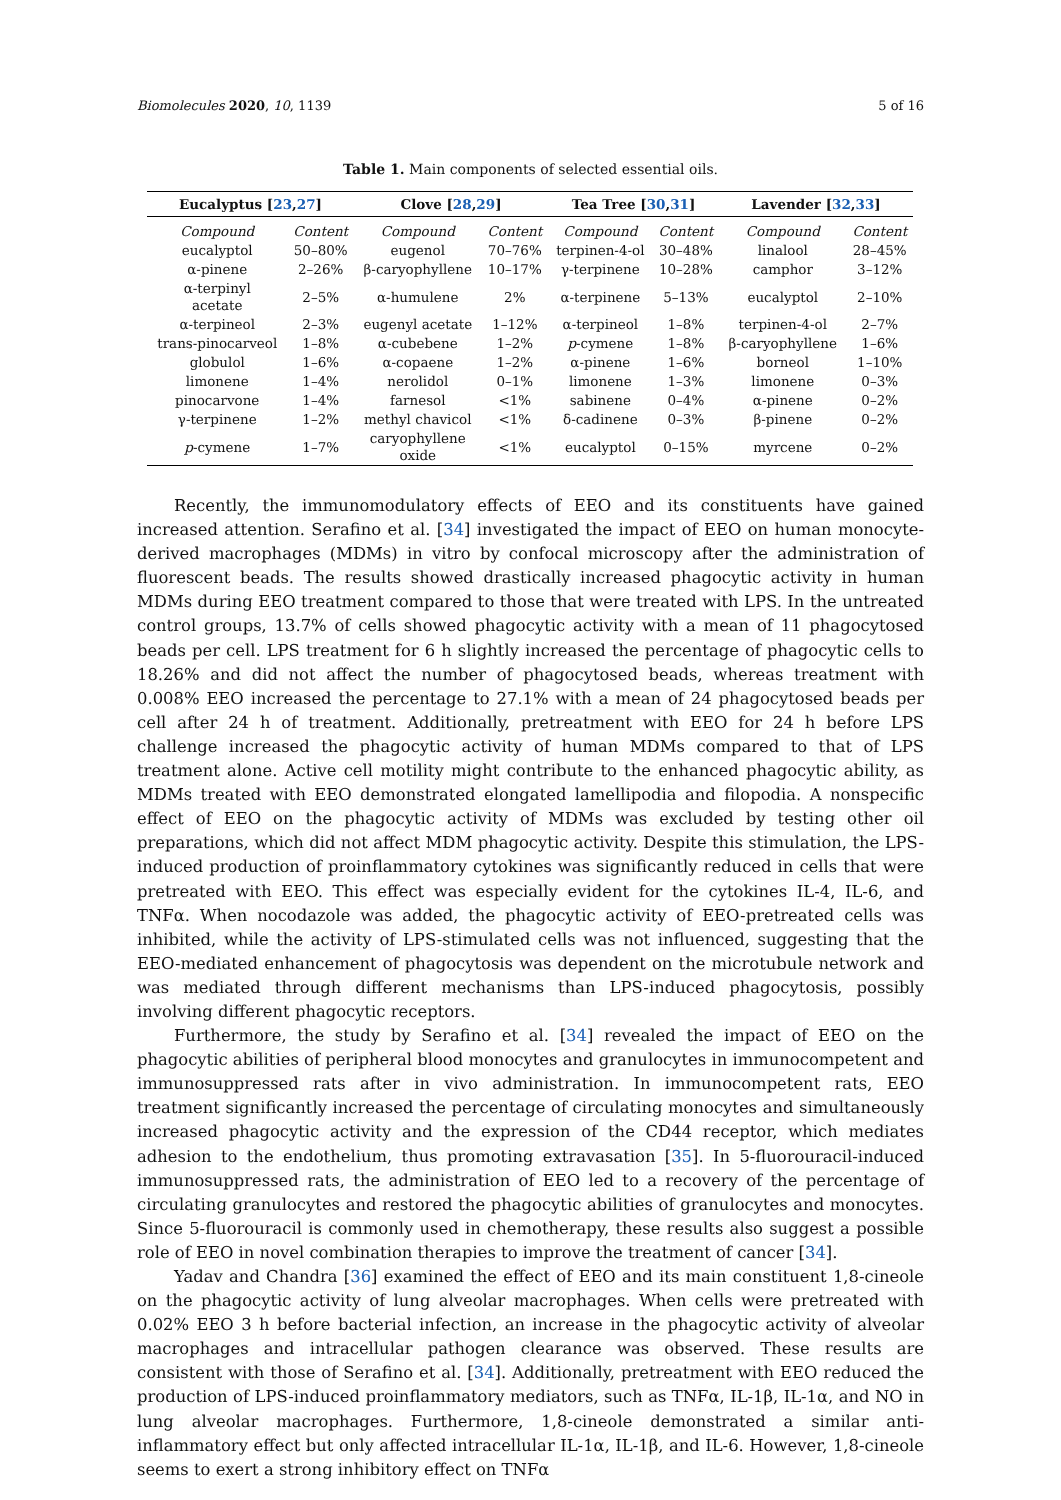Biomolecules 2020, 10, 1139 5 of 16
Table 1. Main components of selected essential oils.
| Eucalyptus [ 23 , 27 ] | | Clove [ 28 , 29 ] | | Tea Tree [ 30 , 31 ] | | Lavender [ 32 , 33 ] | |
| --- | --- | --- | --- | --- | --- | --- | --- |
| Compound | Content | Compound | Content | Compound | Content | Compound | Content |
| eucalyptol | 50–80% | eugenol | 70–76% | terpinen-4-ol | 30–48% | linalool | 28–45% |
| α-pinene | 2–26% | β-caryophyllene | 10–17% | γ-terpinene | 10–28% | camphor | 3–12% |
| α-terpinyl acetate | 2–5% | α-humulene | 2% | α-terpinene | 5–13% | eucalyptol | 2–10% |
| α-terpineol | 2–3% | eugenyl acetate | 1–12% | α-terpineol | 1–8% | terpinen-4-ol | 2–7% |
| trans-pinocarveol | 1–8% | α-cubebene | 1–2% | p -cymene | 1–8% | β-caryophyllene | 1–6% |
| globulol | 1–6% | α-copaene | 1–2% | α-pinene | 1–6% | borneol | 1–10% |
| limonene | 1–4% | nerolidol | 0–1% | limonene | 1–3% | limonene | 0–3% |
| pinocarvone | 1–4% | farnesol | <1% | sabinene | 0–4% | α-pinene | 0–2% |
| γ-terpinene | 1–2% | methyl chavicol | <1% | δ-cadinene | 0–3% | β-pinene | 0–2% |
| p -cymene | 1–7% | caryophyllene oxide | <1% | eucalyptol | 0–15% | myrcene | 0–2% |
Recently, the immunomodulatory effects of EEO and its constituents have gained increased attention. Serafino et al. [34] investigated the impact of EEO on human monocyte-derived macrophages (MDMs) in vitro by confocal microscopy after the administration of fluorescent beads. The results showed drastically increased phagocytic activity in human MDMs during EEO treatment compared to those that were treated with LPS. In the untreated control groups, 13.7% of cells showed phagocytic activity with a mean of 11 phagocytosed beads per cell. LPS treatment for 6 h slightly increased the percentage of phagocytic cells to 18.26% and did not affect the number of phagocytosed beads, whereas treatment with 0.008% EEO increased the percentage to 27.1% with a mean of 24 phagocytosed beads per cell after 24 h of treatment. Additionally, pretreatment with EEO for 24 h before LPS challenge increased the phagocytic activity of human MDMs compared to that of LPS treatment alone. Active cell motility might contribute to the enhanced phagocytic ability, as MDMs treated with EEO demonstrated elongated lamellipodia and filopodia. A nonspecific effect of EEO on the phagocytic activity of MDMs was excluded by testing other oil preparations, which did not affect MDM phagocytic activity. Despite this stimulation, the LPS-induced production of proinflammatory cytokines was significantly reduced in cells that were pretreated with EEO. This effect was especially evident for the cytokines IL-4, IL-6, and TNFα. When nocodazole was added, the phagocytic activity of EEO-pretreated cells was inhibited, while the activity of LPS-stimulated cells was not influenced, suggesting that the EEO-mediated enhancement of phagocytosis was dependent on the microtubule network and was mediated through different mechanisms than LPS-induced phagocytosis, possibly involving different phagocytic receptors.
Furthermore, the study by Serafino et al. [34] revealed the impact of EEO on the phagocytic abilities of peripheral blood monocytes and granulocytes in immunocompetent and immunosuppressed rats after in vivo administration. In immunocompetent rats, EEO treatment significantly increased the percentage of circulating monocytes and simultaneously increased phagocytic activity and the expression of the CD44 receptor, which mediates adhesion to the endothelium, thus promoting extravasation [35]. In 5-fluorouracil-induced immunosuppressed rats, the administration of EEO led to a recovery of the percentage of circulating granulocytes and restored the phagocytic abilities of granulocytes and monocytes. Since 5-fluorouracil is commonly used in chemotherapy, these results also suggest a possible role of EEO in novel combination therapies to improve the treatment of cancer [34].
Yadav and Chandra [36] examined the effect of EEO and its main constituent 1,8-cineole on the phagocytic activity of lung alveolar macrophages. When cells were pretreated with 0.02% EEO 3 h before bacterial infection, an increase in the phagocytic activity of alveolar macrophages and intracellular pathogen clearance was observed. These results are consistent with those of Serafino et al. [34]. Additionally, pretreatment with EEO reduced the production of LPS-induced proinflammatory mediators, such as TNFα, IL-1β, IL-1α, and NO in lung alveolar macrophages. Furthermore, 1,8-cineole demonstrated a similar anti-inflammatory effect but only affected intracellular IL-1α, IL-1β, and IL-6. However, 1,8-cineole seems to exert a strong inhibitory effect on TNFα